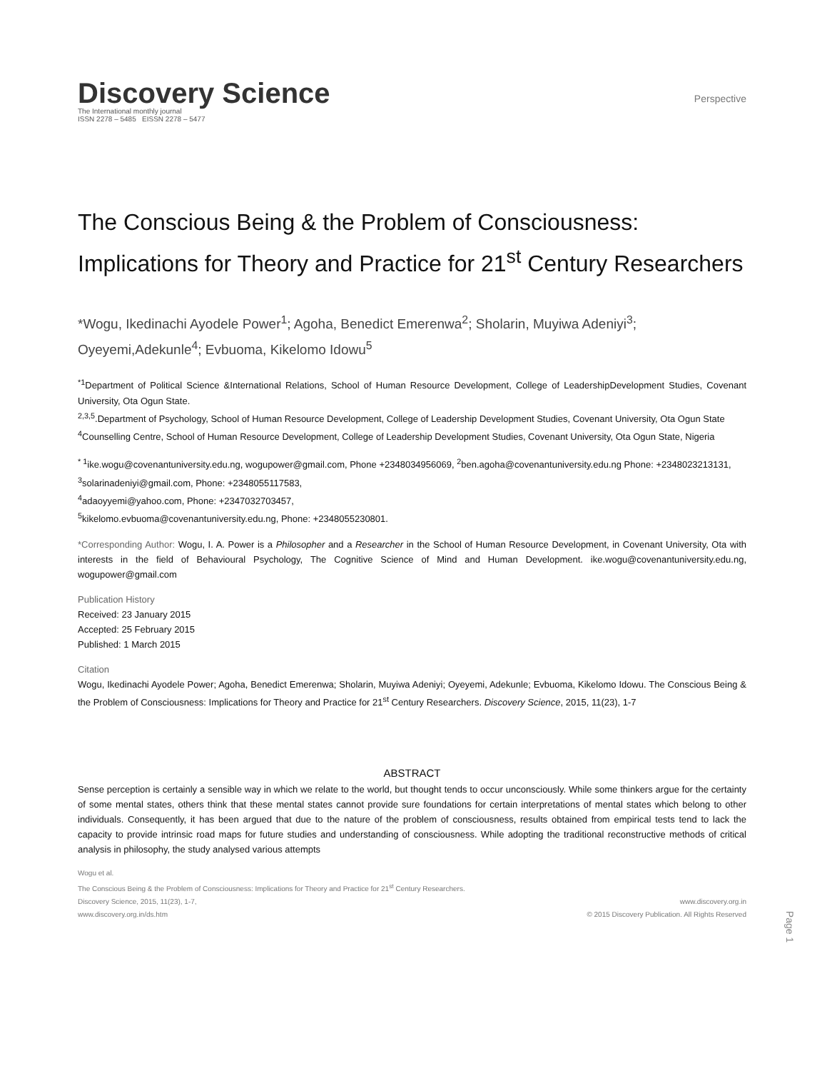Discovery Science
The International monthly journal
ISSN 2278 – 5485 EISSN 2278 – 5477
Perspective
The Conscious Being & the Problem of Consciousness: Implications for Theory and Practice for 21<sup>st</sup> Century Researchers
*Wogu, Ikedinachi Ayodele Power<sup>1</sup>; Agoha, Benedict Emerenwa<sup>2</sup>; Sholarin, Muyiwa Adeniyi<sup>3</sup>; Oyeyemi,Adekunle<sup>4</sup>; Evbuoma, Kikelomo Idowu<sup>5</sup>
<sup>*1</sup>Department of Political Science &International Relations, School of Human Resource Development, College of LeadershipDevelopment Studies, Covenant University, Ota Ogun State.
<sup>2,3,5</sup>.Department of Psychology, School of Human Resource Development, College of Leadership Development Studies, Covenant University, Ota Ogun State
<sup>4</sup> Counselling Centre, School of Human Resource Development, College of Leadership Development Studies, Covenant University, Ota Ogun State, Nigeria
<sup>* 1</sup>ike.wogu@covenantuniversity.edu.ng, wogupower@gmail.com, Phone +2348034956069, <sup>2</sup>ben.agoha@covenantuniversity.edu.ng Phone: +2348023213131,
<sup>3</sup> solarinadeniyi@gmail.com, Phone: +2348055117583,
<sup>4</sup> adaoyyemi@yahoo.com, Phone: +2347032703457,
<sup>5</sup> kikelomo.evbuoma@covenantuniversity.edu.ng, Phone: +2348055230801.
*Corresponding Author: Wogu, I. A. Power is a Philosopher and a Researcher in the School of Human Resource Development, in Covenant University, Ota with interests in the field of Behavioural Psychology, The Cognitive Science of Mind and Human Development. ike.wogu@covenantuniversity.edu.ng, wogupower@gmail.com
Publication History
Received: 23 January 2015
Accepted: 25 February 2015
Published: 1 March 2015
Citation
Wogu, Ikedinachi Ayodele Power; Agoha, Benedict Emerenwa; Sholarin, Muyiwa Adeniyi; Oyeyemi, Adekunle; Evbuoma, Kikelomo Idowu. The Conscious Being & the Problem of Consciousness: Implications for Theory and Practice for 21<sup>st</sup> Century Researchers. Discovery Science, 2015, 11(23), 1-7
ABSTRACT
Sense perception is certainly a sensible way in which we relate to the world, but thought tends to occur unconsciously. While some thinkers argue for the certainty of some mental states, others think that these mental states cannot provide sure foundations for certain interpretations of mental states which belong to other individuals. Consequently, it has been argued that due to the nature of the problem of consciousness, results obtained from empirical tests tend to lack the capacity to provide intrinsic road maps for future studies and understanding of consciousness. While adopting the traditional reconstructive methods of critical analysis in philosophy, the study analysed various attempts
Wogu et al.
The Conscious Being & the Problem of Consciousness: Implications for Theory and Practice for 21<sup>st</sup> Century Researchers.
Discovery Science, 2015, 11(23), 1-7, www.discovery.org.in
www.discovery.org.in/ds.htm © 2015 Discovery Publication. All Rights Reserved
Page 1